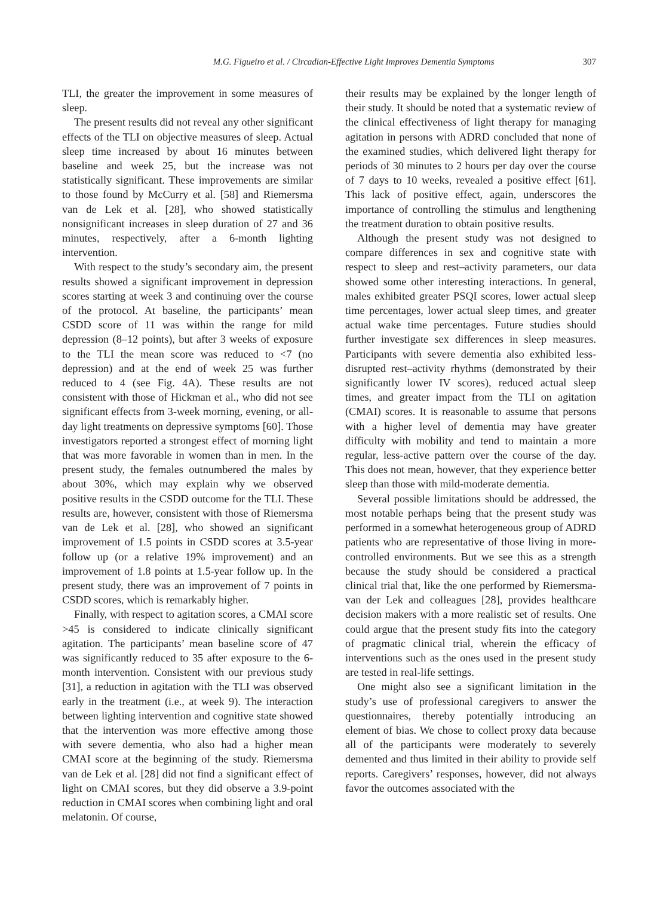M.G. Figueiro et al. / Circadian-Effective Light Improves Dementia Symptoms 307
TLI, the greater the improvement in some measures of sleep.
The present results did not reveal any other significant effects of the TLI on objective measures of sleep. Actual sleep time increased by about 16 minutes between baseline and week 25, but the increase was not statistically significant. These improvements are similar to those found by McCurry et al. [58] and Riemersma van de Lek et al. [28], who showed statistically nonsignificant increases in sleep duration of 27 and 36 minutes, respectively, after a 6-month lighting intervention.
With respect to the study’s secondary aim, the present results showed a significant improvement in depression scores starting at week 3 and continuing over the course of the protocol. At baseline, the participants’ mean CSDD score of 11 was within the range for mild depression (8–12 points), but after 3 weeks of exposure to the TLI the mean score was reduced to <7 (no depression) and at the end of week 25 was further reduced to 4 (see Fig. 4A). These results are not consistent with those of Hickman et al., who did not see significant effects from 3-week morning, evening, or all-day light treatments on depressive symptoms [60]. Those investigators reported a strongest effect of morning light that was more favorable in women than in men. In the present study, the females outnumbered the males by about 30%, which may explain why we observed positive results in the CSDD outcome for the TLI. These results are, however, consistent with those of Riemersma van de Lek et al. [28], who showed an significant improvement of 1.5 points in CSDD scores at 3.5-year follow up (or a relative 19% improvement) and an improvement of 1.8 points at 1.5-year follow up. In the present study, there was an improvement of 7 points in CSDD scores, which is remarkably higher.
Finally, with respect to agitation scores, a CMAI score >45 is considered to indicate clinically significant agitation. The participants’ mean baseline score of 47 was significantly reduced to 35 after exposure to the 6-month intervention. Consistent with our previous study [31], a reduction in agitation with the TLI was observed early in the treatment (i.e., at week 9). The interaction between lighting intervention and cognitive state showed that the intervention was more effective among those with severe dementia, who also had a higher mean CMAI score at the beginning of the study. Riemersma van de Lek et al. [28] did not find a significant effect of light on CMAI scores, but they did observe a 3.9-point reduction in CMAI scores when combining light and oral melatonin. Of course,
their results may be explained by the longer length of their study. It should be noted that a systematic review of the clinical effectiveness of light therapy for managing agitation in persons with ADRD concluded that none of the examined studies, which delivered light therapy for periods of 30 minutes to 2 hours per day over the course of 7 days to 10 weeks, revealed a positive effect [61]. This lack of positive effect, again, underscores the importance of controlling the stimulus and lengthening the treatment duration to obtain positive results.
Although the present study was not designed to compare differences in sex and cognitive state with respect to sleep and rest–activity parameters, our data showed some other interesting interactions. In general, males exhibited greater PSQI scores, lower actual sleep time percentages, lower actual sleep times, and greater actual wake time percentages. Future studies should further investigate sex differences in sleep measures. Participants with severe dementia also exhibited less-disrupted rest–activity rhythms (demonstrated by their significantly lower IV scores), reduced actual sleep times, and greater impact from the TLI on agitation (CMAI) scores. It is reasonable to assume that persons with a higher level of dementia may have greater difficulty with mobility and tend to maintain a more regular, less-active pattern over the course of the day. This does not mean, however, that they experience better sleep than those with mild-moderate dementia.
Several possible limitations should be addressed, the most notable perhaps being that the present study was performed in a somewhat heterogeneous group of ADRD patients who are representative of those living in more-controlled environments. But we see this as a strength because the study should be considered a practical clinical trial that, like the one performed by Riemersma-van der Lek and colleagues [28], provides healthcare decision makers with a more realistic set of results. One could argue that the present study fits into the category of pragmatic clinical trial, wherein the efficacy of interventions such as the ones used in the present study are tested in real-life settings.
One might also see a significant limitation in the study’s use of professional caregivers to answer the questionnaires, thereby potentially introducing an element of bias. We chose to collect proxy data because all of the participants were moderately to severely demented and thus limited in their ability to provide self reports. Caregivers’ responses, however, did not always favor the outcomes associated with the